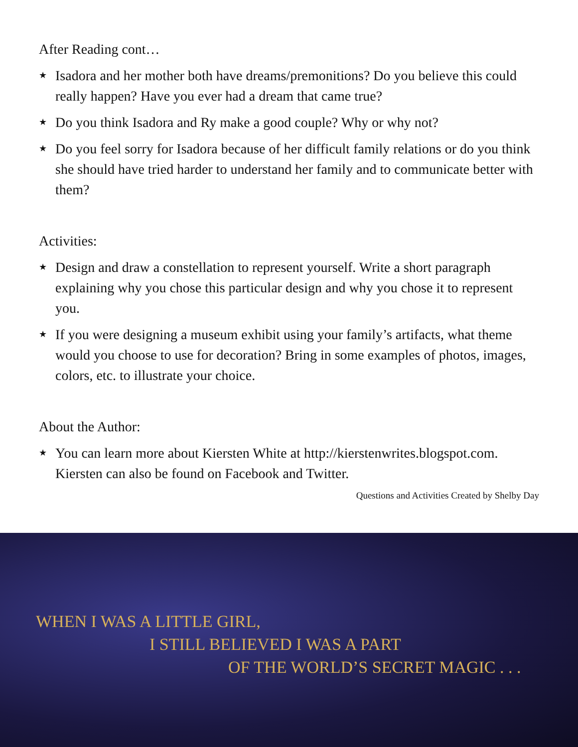After Reading cont…
★ Isadora and her mother both have dreams/premonitions? Do you believe this could really happen? Have you ever had a dream that came true?
★ Do you think Isadora and Ry make a good couple? Why or why not?
★ Do you feel sorry for Isadora because of her difficult family relations or do you think she should have tried harder to understand her family and to communicate better with them?
Activities:
★ Design and draw a constellation to represent yourself. Write a short paragraph explaining why you chose this particular design and why you chose it to represent you.
★ If you were designing a museum exhibit using your family’s artifacts, what theme would you choose to use for decoration? Bring in some examples of photos, images, colors, etc. to illustrate your choice.
About the Author:
★ You can learn more about Kiersten White at http://kierstenwrites.blogspot.com. Kiersten can also be found on Facebook and Twitter.
Questions and Activities Created by Shelby Day
WHEN I WAS A LITTLE GIRL,
I STILL BELIEVED I WAS A PART
OF THE WORLD’S SECRET MAGIC . . .